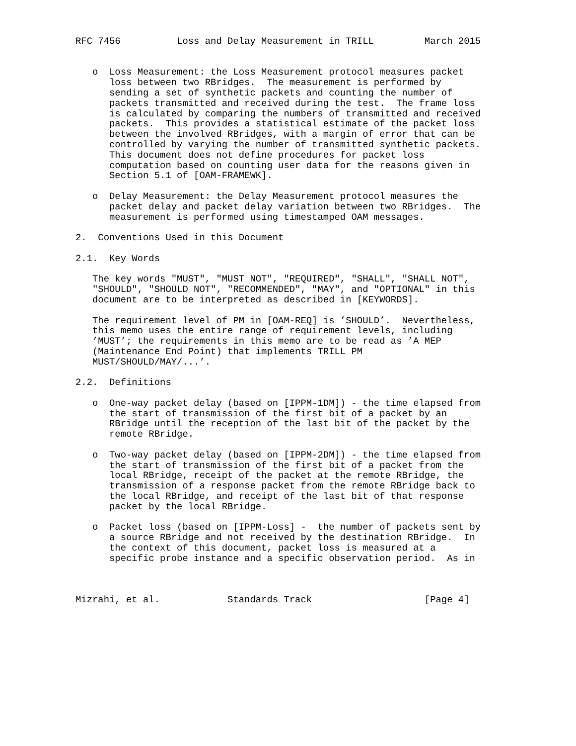RFC 7456          Loss and Delay Measurement in TRILL         March 2015


   o  Loss Measurement: the Loss Measurement protocol measures packet
      loss between two RBridges.  The measurement is performed by
      sending a set of synthetic packets and counting the number of
      packets transmitted and received during the test.  The frame loss
      is calculated by comparing the numbers of transmitted and received
      packets.  This provides a statistical estimate of the packet loss
      between the involved RBridges, with a margin of error that can be
      controlled by varying the number of transmitted synthetic packets.
      This document does not define procedures for packet loss
      computation based on counting user data for the reasons given in
      Section 5.1 of [OAM-FRAMEWK].

   o  Delay Measurement: the Delay Measurement protocol measures the
      packet delay and packet delay variation between two RBridges.  The
      measurement is performed using timestamped OAM messages.

2.  Conventions Used in this Document

2.1.  Key Words

   The key words "MUST", "MUST NOT", "REQUIRED", "SHALL", "SHALL NOT",
   "SHOULD", "SHOULD NOT", "RECOMMENDED", "MAY", and "OPTIONAL" in this
   document are to be interpreted as described in [KEYWORDS].

   The requirement level of PM in [OAM-REQ] is ’SHOULD’.  Nevertheless,
   this memo uses the entire range of requirement levels, including
   ’MUST’; the requirements in this memo are to be read as ’A MEP
   (Maintenance End Point) that implements TRILL PM
   MUST/SHOULD/MAY/...’.

2.2.  Definitions

   o  One-way packet delay (based on [IPPM-1DM]) - the time elapsed from
      the start of transmission of the first bit of a packet by an
      RBridge until the reception of the last bit of the packet by the
      remote RBridge.

   o  Two-way packet delay (based on [IPPM-2DM]) - the time elapsed from
      the start of transmission of the first bit of a packet from the
      local RBridge, receipt of the packet at the remote RBridge, the
      transmission of a response packet from the remote RBridge back to
      the local RBridge, and receipt of the last bit of that response
      packet by the local RBridge.

   o  Packet loss (based on [IPPM-Loss] -  the number of packets sent by
      a source RBridge and not received by the destination RBridge.  In
      the context of this document, packet loss is measured at a
      specific probe instance and a specific observation period.  As in



Mizrahi, et al.            Standards Track                    [Page 4]